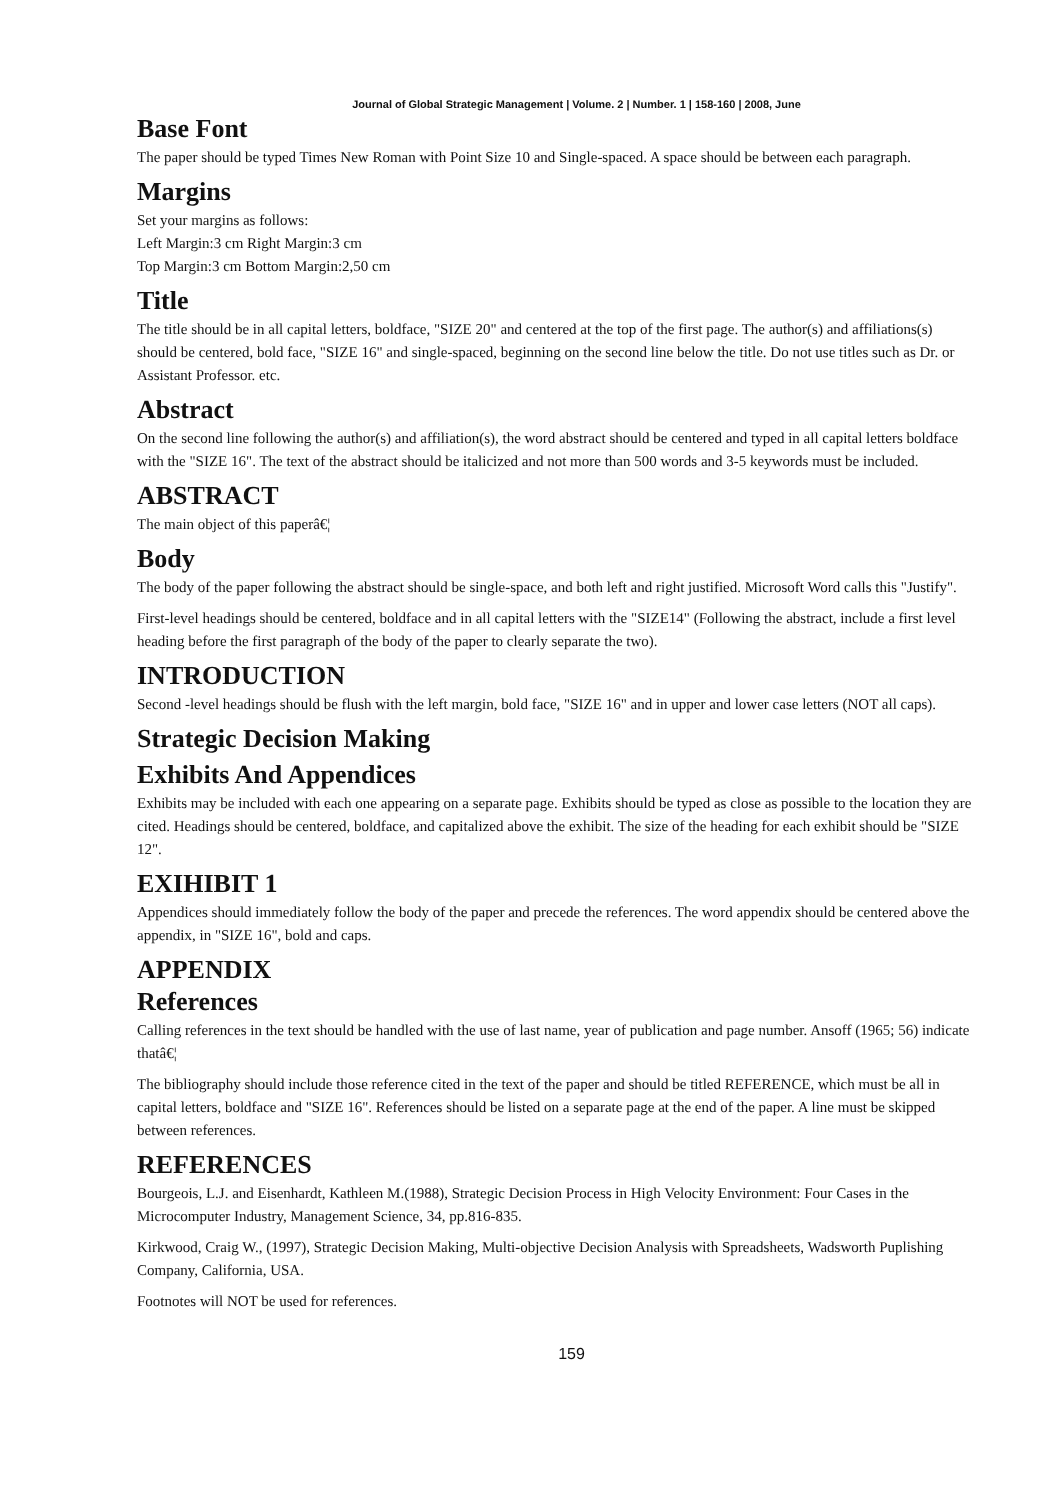Journal of Global Strategic Management | Volume. 2 | Number. 1 | 158-160 | 2008, June
Base Font
The paper should be typed Times New Roman with Point Size 10 and Single-spaced. A space should be between each paragraph.
Margins
Set your margins as follows:
Left Margin:3 cm Right Margin:3 cm
Top Margin:3 cm Bottom Margin:2,50 cm
Title
The title should be in all capital letters, boldface, "SIZE 20" and centered at the top of the first page. The author(s) and affiliations(s) should be centered, bold face, "SIZE 16" and single-spaced, beginning on the second line below the title. Do not use titles such as Dr. or Assistant Professor. etc.
Abstract
On the second line following the author(s) and affiliation(s), the word abstract should be centered and typed in all capital letters boldface with the "SIZE 16". The text of the abstract should be italicized and not more than 500 words and 3-5 keywords must be included.
ABSTRACT
The main object of this paperâ€¦
Body
The body of the paper following the abstract should be single-space, and both left and right justified. Microsoft Word calls this "Justify".
First-level headings should be centered, boldface and in all capital letters with the "SIZE14" (Following the abstract, include a first level heading before the first paragraph of the body of the paper to clearly separate the two).
INTRODUCTION
Second -level headings should be flush with the left margin, bold face, "SIZE 16" and in upper and lower case letters (NOT all caps).
Strategic Decision Making
Exhibits And Appendices
Exhibits may be included with each one appearing on a separate page. Exhibits should be typed as close as possible to the location they are cited. Headings should be centered, boldface, and capitalized above the exhibit. The size of the heading for each exhibit should be "SIZE 12".
EXIHIBIT 1
Appendices should immediately follow the body of the paper and precede the references. The word appendix should be centered above the appendix, in "SIZE 16", bold and caps.
APPENDIX
References
Calling references in the text should be handled with the use of last name, year of publication and page number. Ansoff (1965; 56) indicate thatâ€¦
The bibliography should include those reference cited in the text of the paper and should be titled REFERENCE, which must be all in capital letters, boldface and "SIZE 16". References should be listed on a separate page at the end of the paper. A line must be skipped between references.
REFERENCES
Bourgeois, L.J. and Eisenhardt, Kathleen M.(1988), Strategic Decision Process in High Velocity Environment: Four Cases in the Microcomputer Industry, Management Science, 34, pp.816-835.
Kirkwood, Craig W., (1997), Strategic Decision Making, Multi-objective Decision Analysis with Spreadsheets, Wadsworth Puplishing Company, California, USA.
Footnotes will NOT be used for references.
159